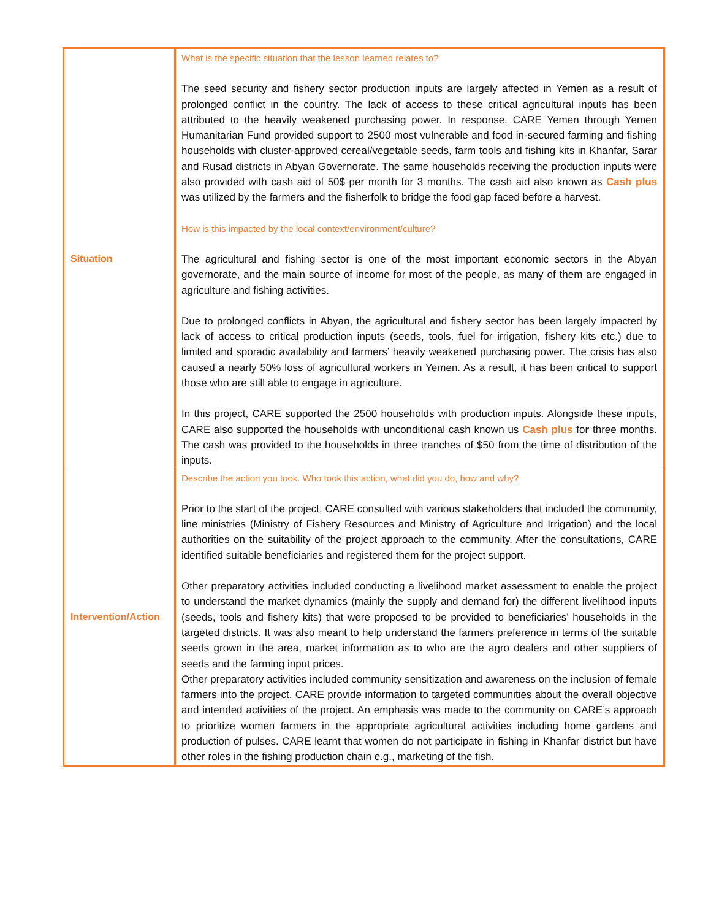| Situation | What is the specific situation that the lesson learned relates to? The seed security and fishery sector production inputs are largely affected in Yemen as a result of prolonged conflict in the country. The lack of access to these critical agricultural inputs has been attributed to the heavily weakened purchasing power. In response, CARE Yemen through Yemen Humanitarian Fund provided support to 2500 most vulnerable and food in-secured farming and fishing households with cluster-approved cereal/vegetable seeds, farm tools and fishing kits in Khanfar, Sarar and Rusad districts in Abyan Governorate. The same households receiving the production inputs were also provided with cash aid of 50$ per month for 3 months. The cash aid also known as Cash plus was utilized by the farmers and the fisherfolk to bridge the food gap faced before a harvest. How is this impacted by the local context/environment/culture? The agricultural and fishing sector is one of the most important economic sectors in the Abyan governorate, and the main source of income for most of the people, as many of them are engaged in agriculture and fishing activities. Due to prolonged conflicts in Abyan, the agricultural and fishery sector has been largely impacted by lack of access to critical production inputs (seeds, tools, fuel for irrigation, fishery kits etc.) due to limited and sporadic availability and farmers’ heavily weakened purchasing power. The crisis has also caused a nearly 50% loss of agricultural workers in Yemen. As a result, it has been critical to support those who are still able to engage in agriculture. In this project, CARE supported the 2500 households with production inputs. Alongside these inputs, CARE also supported the households with unconditional cash known us Cash plus fo r three months. The cash was provided to the households in three tranches of $50 from the time of distribution of the inputs. |
| Intervention/Action | Describe the action you took. Who took this action, what did you do, how and why? Prior to the start of the project, CARE consulted with various stakeholders that included the community, line ministries (Ministry of Fishery Resources and Ministry of Agriculture and Irrigation) and the local authorities on the suitability of the project approach to the community. After the consultations, CARE identified suitable beneficiaries and registered them for the project support. Other preparatory activities included conducting a livelihood market assessment to enable the project to understand the market dynamics (mainly the supply and demand for) the different livelihood inputs (seeds, tools and fishery kits) that were proposed to be provided to beneficiaries’ households in the targeted districts. It was also meant to help understand the farmers preference in terms of the suitable seeds grown in the area, market information as to who are the agro dealers and other suppliers of seeds and the farming input prices. Other preparatory activities included community sensitization and awareness on the inclusion of female farmers into the project. CARE provide information to targeted communities about the overall objective and intended activities of the project. An emphasis was made to the community on CARE’s approach to prioritize women farmers in the appropriate agricultural activities including home gardens and production of pulses. CARE learnt that women do not participate in fishing in Khanfar district but have other roles in the fishing production chain e.g., marketing of the fish. |